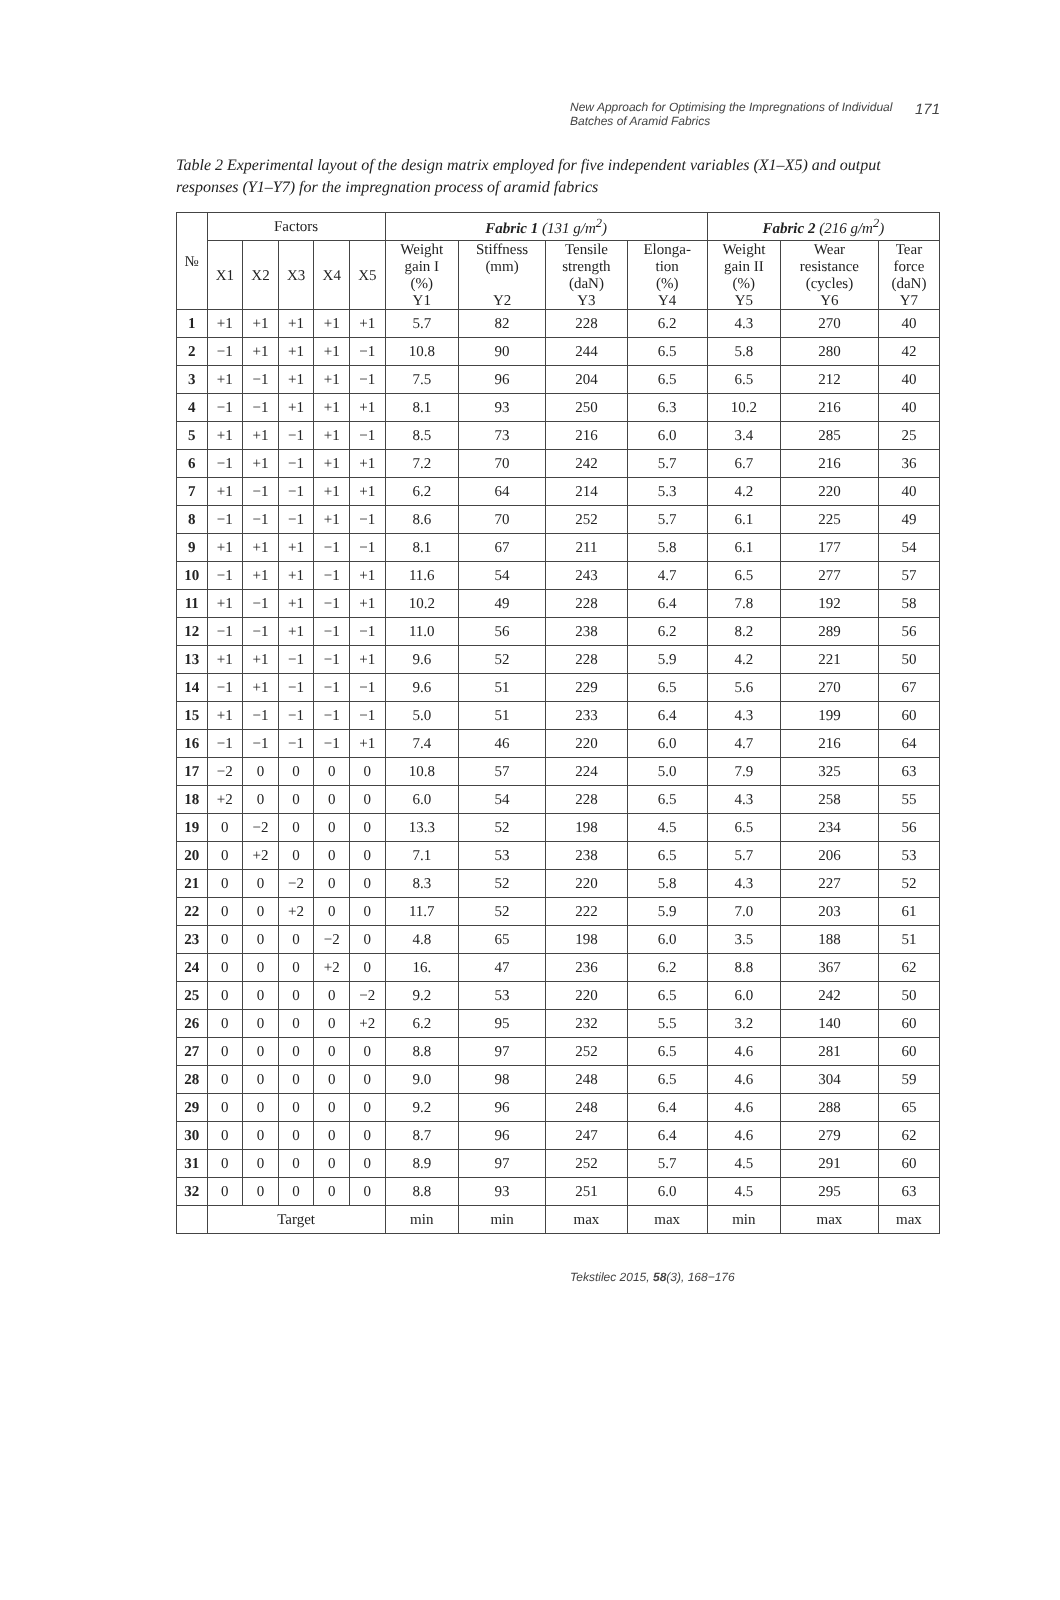New Approach for Optimising the Impregnations of Individual Batches of Aramid Fabrics 171
Table 2 Experimental layout of the design matrix employed for five independent variables (X1–X5) and output responses (Y1–Y7) for the impregnation process of aramid fabrics
| № | Factors | | | | | Fabric 1 (131 g/m<sup>2</sup>) | | | | Fabric 2 (216 g/m<sup>2</sup>) | | |
| --- | --- | --- | --- | --- | --- | --- | --- | --- | --- | --- | --- | --- |
| | X1 | X2 | X3 | X4 | X5 | Weight gain I (%) Y1 | Stiffness (mm) Y2 | Tensile strength (daN) Y3 | Elonga- tion (%) Y4 | Weight gain II (%) Y5 | Wear resistance (cycles) Y6 | Tear force (daN) Y7 |
| 1 | +1 | +1 | +1 | +1 | +1 | 5.7 | 82 | 228 | 6.2 | 4.3 | 270 | 40 |
| 2 | −1 | +1 | +1 | +1 | −1 | 10.8 | 90 | 244 | 6.5 | 5.8 | 280 | 42 |
| 3 | +1 | −1 | +1 | +1 | −1 | 7.5 | 96 | 204 | 6.5 | 6.5 | 212 | 40 |
| 4 | −1 | −1 | +1 | +1 | +1 | 8.1 | 93 | 250 | 6.3 | 10.2 | 216 | 40 |
| 5 | +1 | +1 | −1 | +1 | −1 | 8.5 | 73 | 216 | 6.0 | 3.4 | 285 | 25 |
| 6 | −1 | +1 | −1 | +1 | +1 | 7.2 | 70 | 242 | 5.7 | 6.7 | 216 | 36 |
| 7 | +1 | −1 | −1 | +1 | +1 | 6.2 | 64 | 214 | 5.3 | 4.2 | 220 | 40 |
| 8 | −1 | −1 | −1 | +1 | −1 | 8.6 | 70 | 252 | 5.7 | 6.1 | 225 | 49 |
| 9 | +1 | +1 | +1 | −1 | −1 | 8.1 | 67 | 211 | 5.8 | 6.1 | 177 | 54 |
| 10 | −1 | +1 | +1 | −1 | +1 | 11.6 | 54 | 243 | 4.7 | 6.5 | 277 | 57 |
| 11 | +1 | −1 | +1 | −1 | +1 | 10.2 | 49 | 228 | 6.4 | 7.8 | 192 | 58 |
| 12 | −1 | −1 | +1 | −1 | −1 | 11.0 | 56 | 238 | 6.2 | 8.2 | 289 | 56 |
| 13 | +1 | +1 | −1 | −1 | +1 | 9.6 | 52 | 228 | 5.9 | 4.2 | 221 | 50 |
| 14 | −1 | +1 | −1 | −1 | −1 | 9.6 | 51 | 229 | 6.5 | 5.6 | 270 | 67 |
| 15 | +1 | −1 | −1 | −1 | −1 | 5.0 | 51 | 233 | 6.4 | 4.3 | 199 | 60 |
| 16 | −1 | −1 | −1 | −1 | +1 | 7.4 | 46 | 220 | 6.0 | 4.7 | 216 | 64 |
| 17 | −2 | 0 | 0 | 0 | 0 | 10.8 | 57 | 224 | 5.0 | 7.9 | 325 | 63 |
| 18 | +2 | 0 | 0 | 0 | 0 | 6.0 | 54 | 228 | 6.5 | 4.3 | 258 | 55 |
| 19 | 0 | −2 | 0 | 0 | 0 | 13.3 | 52 | 198 | 4.5 | 6.5 | 234 | 56 |
| 20 | 0 | +2 | 0 | 0 | 0 | 7.1 | 53 | 238 | 6.5 | 5.7 | 206 | 53 |
| 21 | 0 | 0 | −2 | 0 | 0 | 8.3 | 52 | 220 | 5.8 | 4.3 | 227 | 52 |
| 22 | 0 | 0 | +2 | 0 | 0 | 11.7 | 52 | 222 | 5.9 | 7.0 | 203 | 61 |
| 23 | 0 | 0 | 0 | −2 | 0 | 4.8 | 65 | 198 | 6.0 | 3.5 | 188 | 51 |
| 24 | 0 | 0 | 0 | +2 | 0 | 16. | 47 | 236 | 6.2 | 8.8 | 367 | 62 |
| 25 | 0 | 0 | 0 | 0 | −2 | 9.2 | 53 | 220 | 6.5 | 6.0 | 242 | 50 |
| 26 | 0 | 0 | 0 | 0 | +2 | 6.2 | 95 | 232 | 5.5 | 3.2 | 140 | 60 |
| 27 | 0 | 0 | 0 | 0 | 0 | 8.8 | 97 | 252 | 6.5 | 4.6 | 281 | 60 |
| 28 | 0 | 0 | 0 | 0 | 0 | 9.0 | 98 | 248 | 6.5 | 4.6 | 304 | 59 |
| 29 | 0 | 0 | 0 | 0 | 0 | 9.2 | 96 | 248 | 6.4 | 4.6 | 288 | 65 |
| 30 | 0 | 0 | 0 | 0 | 0 | 8.7 | 96 | 247 | 6.4 | 4.6 | 279 | 62 |
| 31 | 0 | 0 | 0 | 0 | 0 | 8.9 | 97 | 252 | 5.7 | 4.5 | 291 | 60 |
| 32 | 0 | 0 | 0 | 0 | 0 | 8.8 | 93 | 251 | 6.0 | 4.5 | 295 | 63 |
| | Target | | | | | min | min | max | max | min | max | max |
Tekstilec 2015, 58(3), 168−176